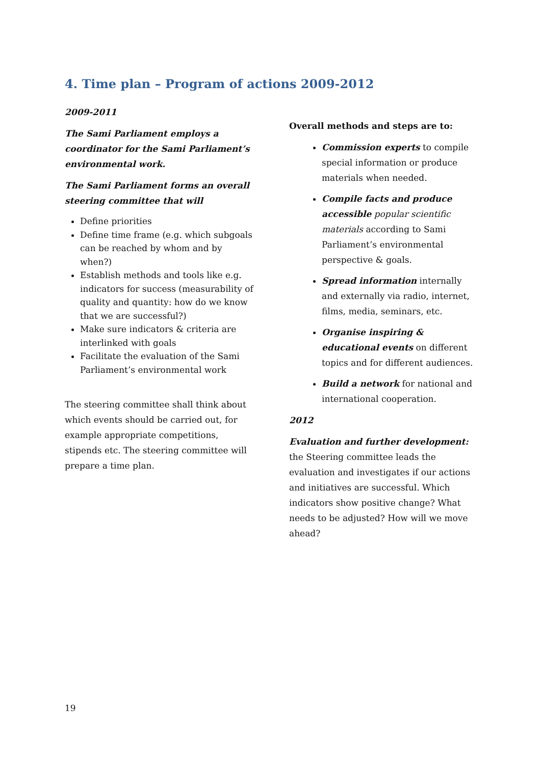4. Time plan – Program of actions 2009-2012
2009-2011
The Sami Parliament employs a coordinator for the Sami Parliament’s environmental work.
The Sami Parliament forms an overall steering committee that will
Define priorities
Define time frame (e.g. which subgoals can be reached by whom and by when?)
Establish methods and tools like e.g. indicators for success (measurability of quality and quantity: how do we know that we are successful?)
Make sure indicators & criteria are interlinked with goals
Facilitate the evaluation of the Sami Parliament’s environmental work
The steering committee shall think about which events should be carried out, for example appropriate competitions, stipends etc. The steering committee will prepare a time plan.
Overall methods and steps are to:
Commission experts to compile special information or produce materials when needed.
Compile facts and produce accessible popular scientific materials according to Sami Parliament’s environmental perspective & goals.
Spread information internally and externally via radio, internet, films, media, seminars, etc.
Organise inspiring & educational events on different topics and for different audiences.
Build a network for national and international cooperation.
2012
Evaluation and further development: the Steering committee leads the evaluation and investigates if our actions and initiatives are successful. Which indicators show positive change? What needs to be adjusted? How will we move ahead?
19